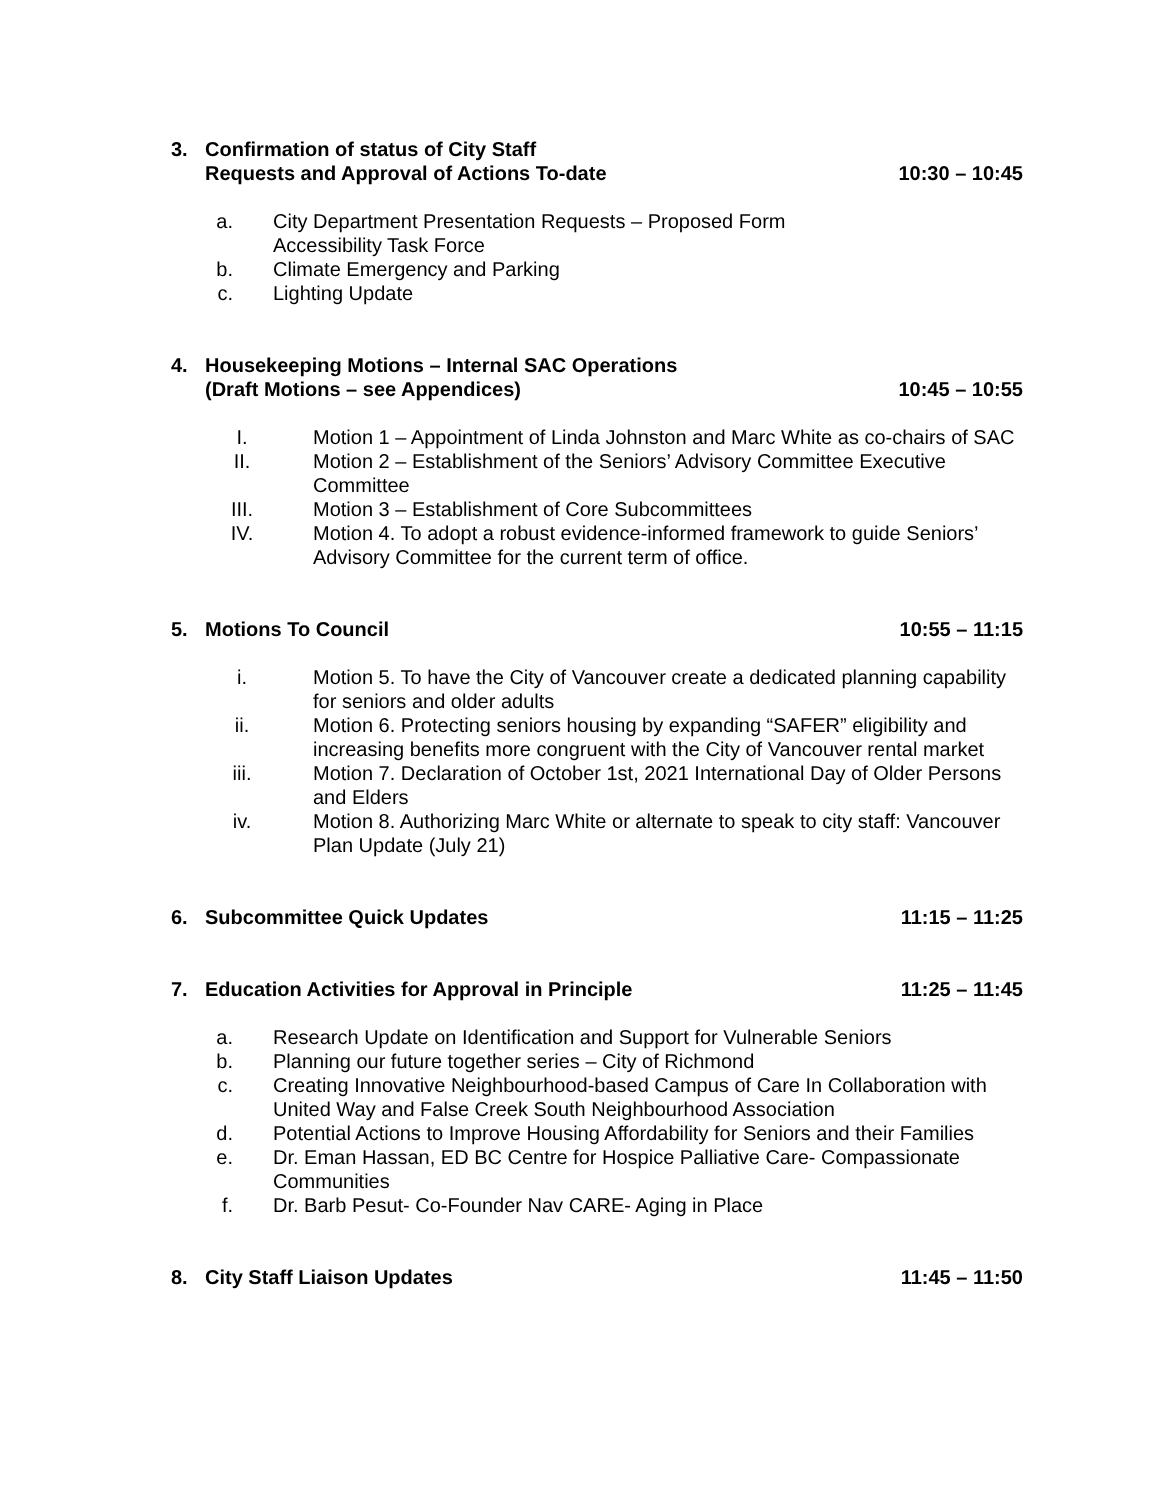3. Confirmation of status of City Staff
Requests and Approval of Actions To-date 10:30 – 10:45
a. City Department Presentation Requests – Proposed Form
Accessibility Task Force
b. Climate Emergency and Parking
c. Lighting Update
4. Housekeeping Motions – Internal SAC Operations
(Draft Motions – see Appendices) 10:45 – 10:55
I. Motion 1 – Appointment of Linda Johnston and Marc White as co-chairs of SAC
II. Motion 2 – Establishment of the Seniors’ Advisory Committee Executive Committee
III. Motion 3 – Establishment of Core Subcommittees
IV. Motion 4. To adopt a robust evidence-informed framework to guide Seniors’ Advisory Committee for the current term of office.
5. Motions To Council 10:55 – 11:15
i. Motion 5. To have the City of Vancouver create a dedicated planning capability for seniors and older adults
ii. Motion 6. Protecting seniors housing by expanding “SAFER” eligibility and increasing benefits more congruent with the City of Vancouver rental market
iii. Motion 7. Declaration of October 1st, 2021 International Day of Older Persons and Elders
iv. Motion 8. Authorizing Marc White or alternate to speak to city staff: Vancouver Plan Update (July 21)
6. Subcommittee Quick Updates 11:15 – 11:25
7. Education Activities for Approval in Principle 11:25 – 11:45
a. Research Update on Identification and Support for Vulnerable Seniors
b. Planning our future together series – City of Richmond
c. Creating Innovative Neighbourhood-based Campus of Care In Collaboration with United Way and False Creek South Neighbourhood Association
d. Potential Actions to Improve Housing Affordability for Seniors and their Families
e. Dr. Eman Hassan, ED BC Centre for Hospice Palliative Care- Compassionate Communities
f. Dr. Barb Pesut- Co-Founder Nav CARE- Aging in Place
8. City Staff Liaison Updates 11:45 – 11:50